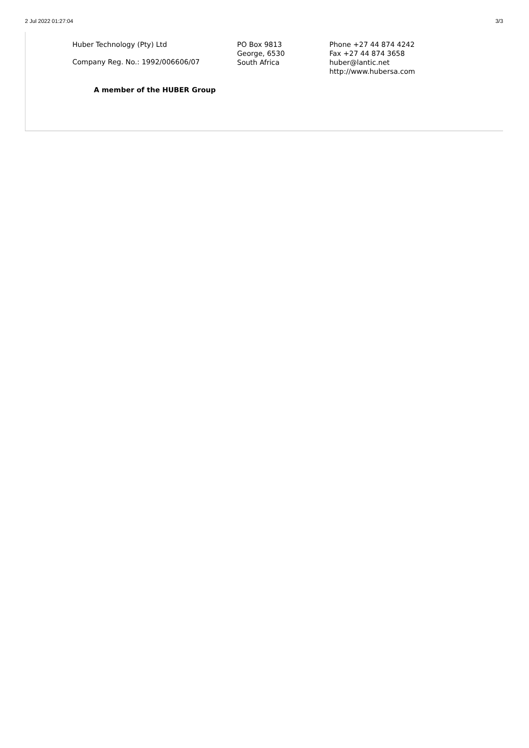2 Jul 2022 01:27:04 3/3
Huber Technology (Pty) Ltd
Company Reg. No.: 1992/006606/07
PO Box 9813
George, 6530
South Africa
Phone +27 44 874 4242
Fax +27 44 874 3658
huber@lantic.net
http://www.hubersa.com
A member of the HUBER Group